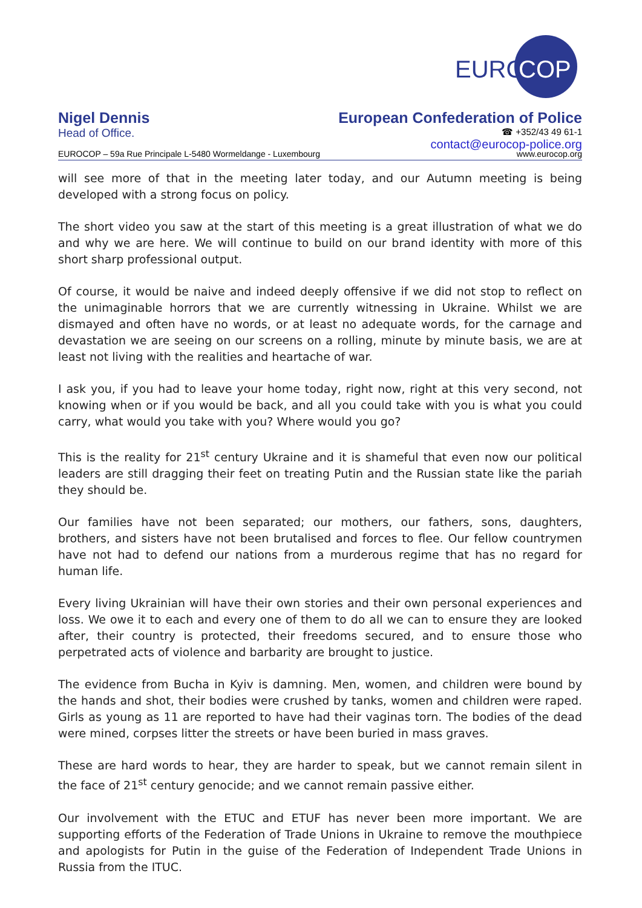EURO
COP
Nigel Dennis
Head of Office.
European Confederation of Police
☎ +352/43 49 61-1
contact@eurocop-police.org
EUROCOP – 59a Rue Principale L-5480 Wormeldange - Luxembourg www.eurocop.org
will see more of that in the meeting later today, and our Autumn meeting is being developed with a strong focus on policy.
The short video you saw at the start of this meeting is a great illustration of what we do and why we are here. We will continue to build on our brand identity with more of this short sharp professional output.
Of course, it would be naive and indeed deeply offensive if we did not stop to reflect on the unimaginable horrors that we are currently witnessing in Ukraine. Whilst we are dismayed and often have no words, or at least no adequate words, for the carnage and devastation we are seeing on our screens on a rolling, minute by minute basis, we are at least not living with the realities and heartache of war.
I ask you, if you had to leave your home today, right now, right at this very second, not knowing when or if you would be back, and all you could take with you is what you could carry, what would you take with you? Where would you go?
This is the reality for 21<sup>st</sup> century Ukraine and it is shameful that even now our political leaders are still dragging their feet on treating Putin and the Russian state like the pariah they should be.
Our families have not been separated; our mothers, our fathers, sons, daughters, brothers, and sisters have not been brutalised and forces to flee. Our fellow countrymen have not had to defend our nations from a murderous regime that has no regard for human life.
Every living Ukrainian will have their own stories and their own personal experiences and loss. We owe it to each and every one of them to do all we can to ensure they are looked after, their country is protected, their freedoms secured, and to ensure those who perpetrated acts of violence and barbarity are brought to justice.
The evidence from Bucha in Kyiv is damning. Men, women, and children were bound by the hands and shot, their bodies were crushed by tanks, women and children were raped. Girls as young as 11 are reported to have had their vaginas torn. The bodies of the dead were mined, corpses litter the streets or have been buried in mass graves.
These are hard words to hear, they are harder to speak, but we cannot remain silent in the face of 21<sup>st</sup> century genocide; and we cannot remain passive either.
Our involvement with the ETUC and ETUF has never been more important. We are supporting efforts of the Federation of Trade Unions in Ukraine to remove the mouthpiece and apologists for Putin in the guise of the Federation of Independent Trade Unions in Russia from the ITUC.